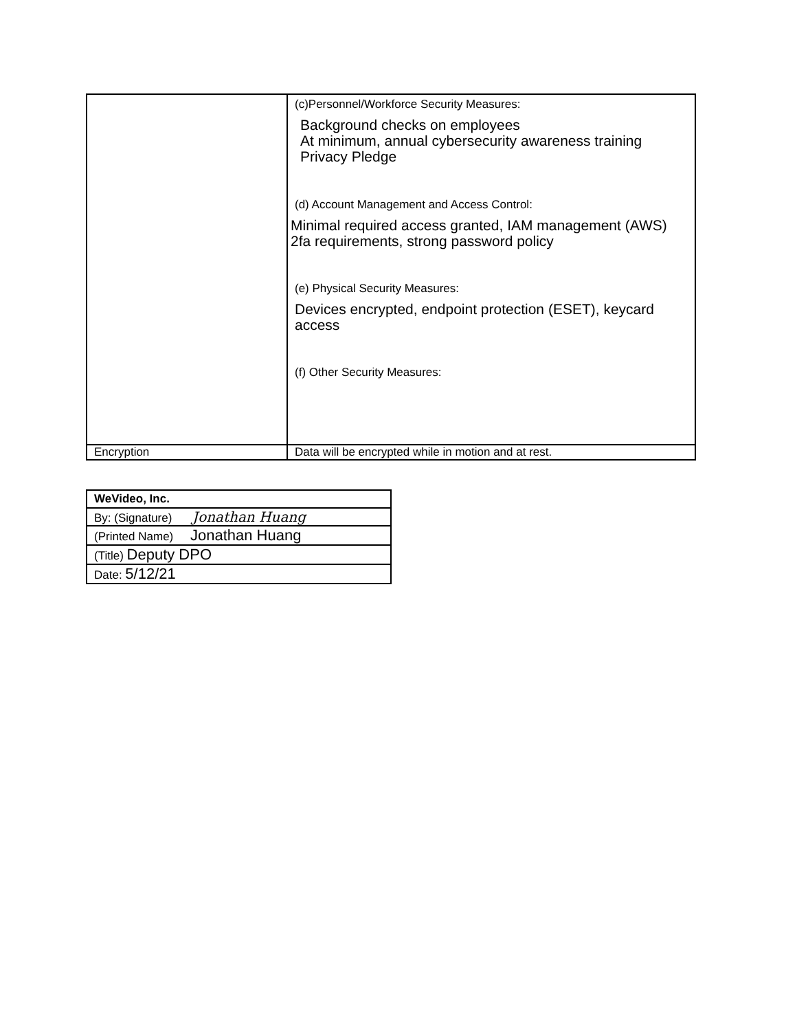| | (c)Personnel/Workforce Security Measures: Background checks on employees At minimum, annual cybersecurity awareness training Privacy Pledge (d) Account Management and Access Control: Minimal required access granted, IAM management (AWS) 2fa requirements, strong password policy (e) Physical Security Measures: Devices encrypted, endpoint protection (ESET), keycard access (f) Other Security Measures: |
| Encryption | Data will be encrypted while in motion and at rest. |
| WeVideo, Inc. |
| By: (Signature) Jonathan Huang |
| (Printed Name) Jonathan Huang |
| (Title) Deputy DPO |
| Date: 5/12/21 |